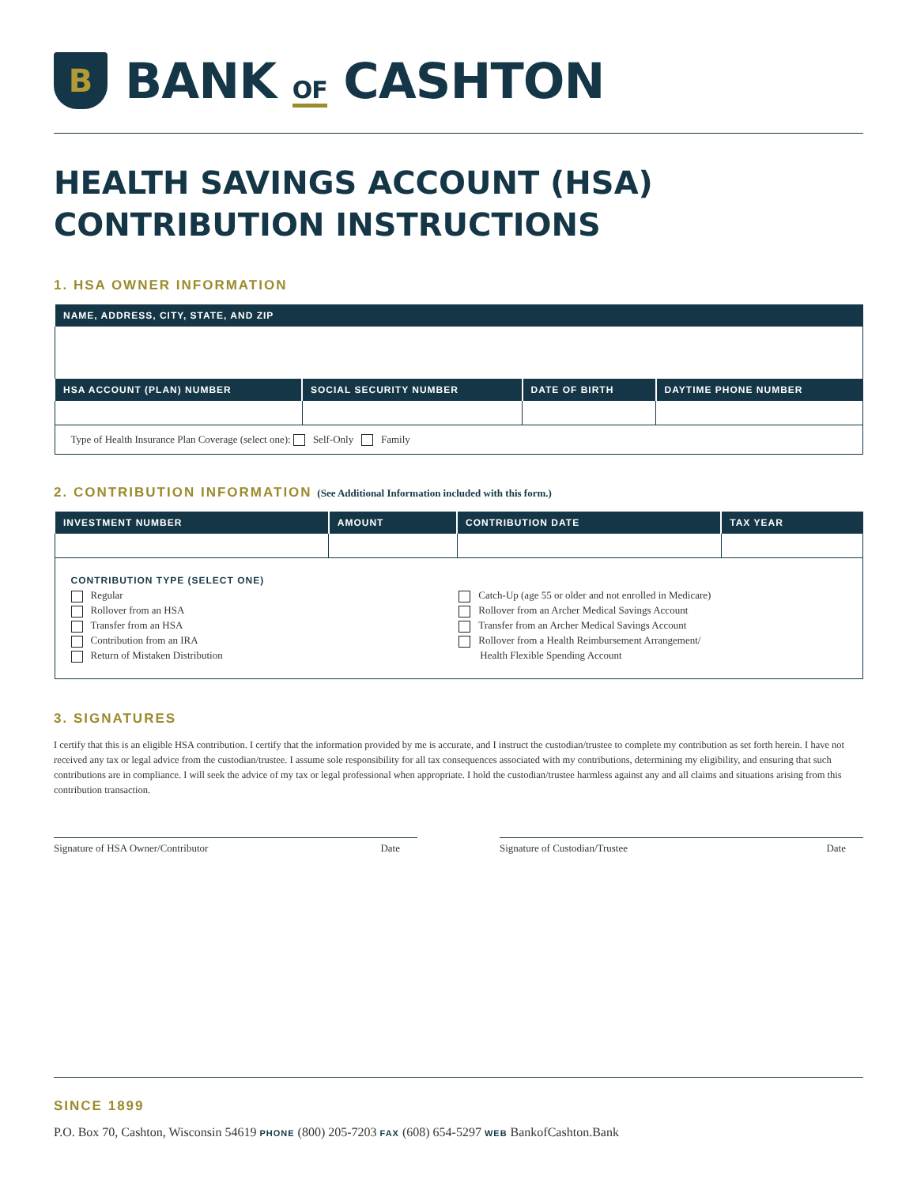B
BANK OF CASHTON
HEALTH SAVINGS ACCOUNT (HSA)
CONTRIBUTION INSTRUCTIONS
1. HSA OWNER INFORMATION
| NAME, ADDRESS, CITY, STATE, AND ZIP | | | |
| --- | --- | --- | --- |
| HSA ACCOUNT (PLAN) NUMBER | SOCIAL SECURITY NUMBER | DATE OF BIRTH | DAYTIME PHONE NUMBER |
| Type of Health Insurance Plan Coverage (select one): Self-Only Family | | | |
2. CONTRIBUTION INFORMATION (See Additional Information included with this form.)
| INVESTMENT NUMBER | AMOUNT | CONTRIBUTION DATE | TAX YEAR |
| --- | --- | --- | --- |
| CONTRIBUTION TYPE (SELECT ONE) Regular Rollover from an HSA Transfer from an HSA Contribution from an IRA Return of Mistaken Distribution Catch-Up (age 55 or older and not enrolled in Medicare) Rollover from an Archer Medical Savings Account Transfer from an Archer Medical Savings Account Rollover from a Health Reimbursement Arrangement/ Health Flexible Spending Account | | | |
3. SIGNATURES
I certify that this is an eligible HSA contribution. I certify that the information provided by me is accurate, and I instruct the custodian/trustee to complete my contribution as set forth herein. I have not received any tax or legal advice from the custodian/trustee. I assume sole responsibility for all tax consequences associated with my contributions, determining my eligibility, and ensuring that such contributions are in compliance. I will seek the advice of my tax or legal professional when appropriate. I hold the custodian/trustee harmless against any and all claims and situations arising from this contribution transaction.
Signature of HSA Owner/Contributor Date
Signature of Custodian/Trustee Date
SINCE 1899
P.O. Box 70, Cashton, Wisconsin 54619 PHONE (800) 205-7203 FAX (608) 654-5297 WEB BankofCashton.Bank